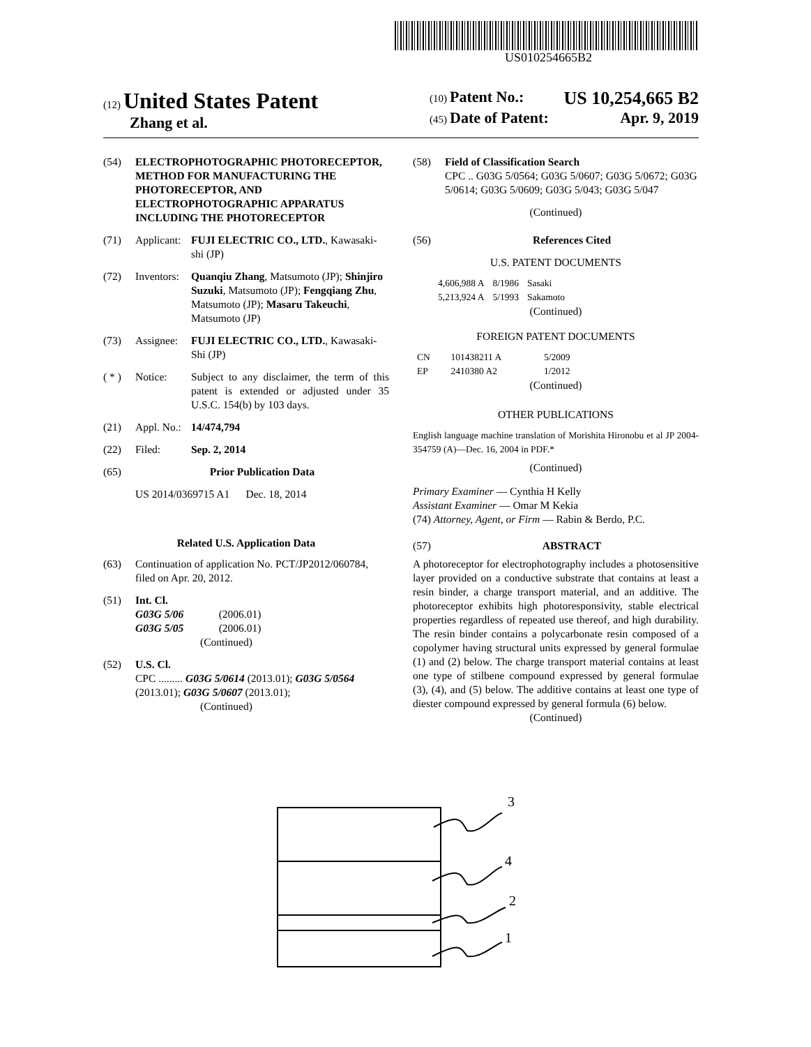US010254665B2
(12) United States Patent
Zhang et al.
(10) Patent No.: US 10,254,665 B2
(45) Date of Patent: Apr. 9, 2019
(54) ELECTROPHOTOGRAPHIC PHOTORECEPTOR, METHOD FOR MANUFACTURING THE PHOTORECEPTOR, AND ELECTROPHOTOGRAPHIC APPARATUS INCLUDING THE PHOTORECEPTOR
(71) Applicant: FUJI ELECTRIC CO., LTD., Kawasaki-shi (JP)
(72) Inventors: Quanqiu Zhang, Matsumoto (JP); Shinjiro Suzuki, Matsumoto (JP); Fengqiang Zhu, Matsumoto (JP); Masaru Takeuchi, Matsumoto (JP)
(73) Assignee: FUJI ELECTRIC CO., LTD., Kawasaki-Shi (JP)
( * ) Notice: Subject to any disclaimer, the term of this patent is extended or adjusted under 35 U.S.C. 154(b) by 103 days.
(21) Appl. No.: 14/474,794
(22) Filed: Sep. 2, 2014
(65) Prior Publication Data
US 2014/0369715 A1 Dec. 18, 2014
Related U.S. Application Data
(63) Continuation of application No. PCT/JP2012/060784, filed on Apr. 20, 2012.
(51) Int. Cl.
G03G 5/06 (2006.01)
G03G 5/05 (2006.01)
(Continued)
(52) U.S. Cl.
CPC ......... G03G 5/0614 (2013.01); G03G 5/0564 (2013.01); G03G 5/0607 (2013.01);
(Continued)
(58) Field of Classification Search
CPC .. G03G 5/0564; G03G 5/0607; G03G 5/0672; G03G 5/0614; G03G 5/0609; G03G 5/043; G03G 5/047
(Continued)
(56) References Cited
U.S. PATENT DOCUMENTS
| 4,606,988 A | 8/1986 | Sasaki |
| 5,213,924 A | 5/1993 | Sakamoto |
(Continued)
FOREIGN PATENT DOCUMENTS
| CN | 101438211 A | 5/2009 |
| EP | 2410380 A2 | 1/2012 |
(Continued)
OTHER PUBLICATIONS
English language machine translation of Morishita Hironobu et al JP 2004-354759 (A)—Dec. 16, 2004 in PDF.*
(Continued)
Primary Examiner — Cynthia H Kelly
Assistant Examiner — Omar M Kekia
(74) Attorney, Agent, or Firm — Rabin & Berdo, P.C.
(57) ABSTRACT
A photoreceptor for electrophotography includes a photosensitive layer provided on a conductive substrate that contains at least a resin binder, a charge transport material, and an additive. The photoreceptor exhibits high photoresponsivity, stable electrical properties regardless of repeated use thereof, and high durability. The resin binder contains a polycarbonate resin composed of a copolymer having structural units expressed by general formulae (1) and (2) below. The charge transport material contains at least one type of stilbene compound expressed by general formulae (3), (4), and (5) below. The additive contains at least one type of diester compound expressed by general formula (6) below.
(Continued)
3
4
2
1